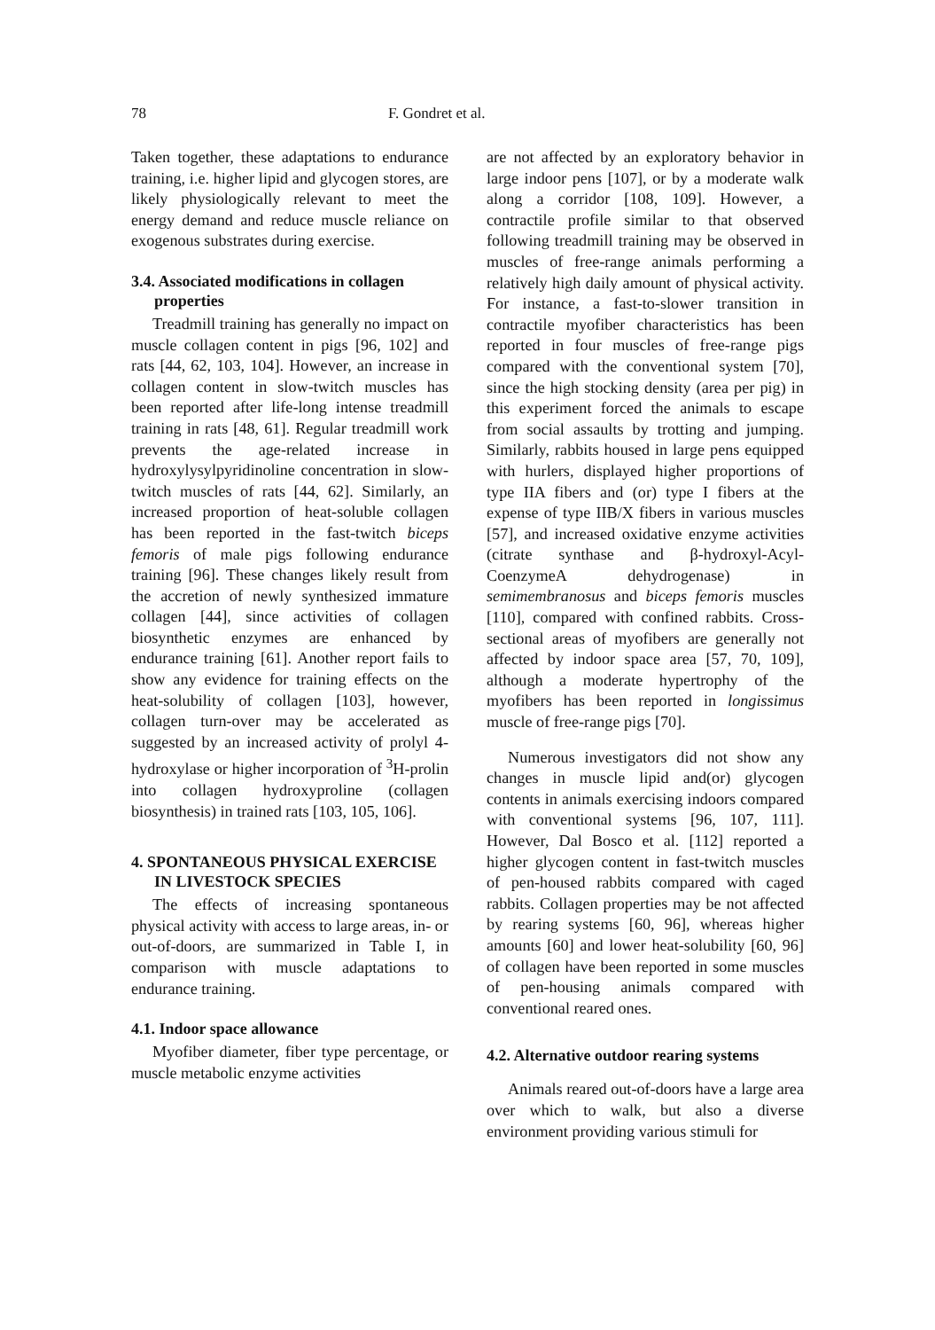78 F. Gondret et al.
Taken together, these adaptations to endurance training, i.e. higher lipid and glycogen stores, are likely physiologically relevant to meet the energy demand and reduce muscle reliance on exogenous substrates during exercise.
3.4. Associated modifications in collagen properties
Treadmill training has generally no impact on muscle collagen content in pigs [96, 102] and rats [44, 62, 103, 104]. However, an increase in collagen content in slow-twitch muscles has been reported after life-long intense treadmill training in rats [48, 61]. Regular treadmill work prevents the age-related increase in hydroxylysylpyridinoline concentration in slow-twitch muscles of rats [44, 62]. Similarly, an increased proportion of heat-soluble collagen has been reported in the fast-twitch biceps femoris of male pigs following endurance training [96]. These changes likely result from the accretion of newly synthesized immature collagen [44], since activities of collagen biosynthetic enzymes are enhanced by endurance training [61]. Another report fails to show any evidence for training effects on the heat-solubility of collagen [103], however, collagen turn-over may be accelerated as suggested by an increased activity of prolyl 4-hydroxylase or higher incorporation of <sup>3</sup>H-prolin into collagen hydroxyproline (collagen biosynthesis) in trained rats [103, 105, 106].
4. SPONTANEOUS PHYSICAL EXERCISE IN LIVESTOCK SPECIES
The effects of increasing spontaneous physical activity with access to large areas, in- or out-of-doors, are summarized in Table I, in comparison with muscle adaptations to endurance training.
4.1. Indoor space allowance
Myofiber diameter, fiber type percentage, or muscle metabolic enzyme activities
are not affected by an exploratory behavior in large indoor pens [107], or by a moderate walk along a corridor [108, 109]. However, a contractile profile similar to that observed following treadmill training may be observed in muscles of free-range animals performing a relatively high daily amount of physical activity. For instance, a fast-to-slower transition in contractile myofiber characteristics has been reported in four muscles of free-range pigs compared with the conventional system [70], since the high stocking density (area per pig) in this experiment forced the animals to escape from social assaults by trotting and jumping. Similarly, rabbits housed in large pens equipped with hurlers, displayed higher proportions of type IIA fibers and (or) type I fibers at the expense of type IIB/X fibers in various muscles [57], and increased oxidative enzyme activities (citrate synthase and β-hydroxyl-Acyl-CoenzymeA dehydrogenase) in semimembranosus and biceps femoris muscles [110], compared with confined rabbits. Cross-sectional areas of myofibers are generally not affected by indoor space area [57, 70, 109], although a moderate hypertrophy of the myofibers has been reported in longissimus muscle of free-range pigs [70].
Numerous investigators did not show any changes in muscle lipid and(or) glycogen contents in animals exercising indoors compared with conventional systems [96, 107, 111]. However, Dal Bosco et al. [112] reported a higher glycogen content in fast-twitch muscles of pen-housed rabbits compared with caged rabbits. Collagen properties may be not affected by rearing systems [60, 96], whereas higher amounts [60] and lower heat-solubility [60, 96] of collagen have been reported in some muscles of pen-housing animals compared with conventional reared ones.
4.2. Alternative outdoor rearing systems
Animals reared out-of-doors have a large area over which to walk, but also a diverse environment providing various stimuli for